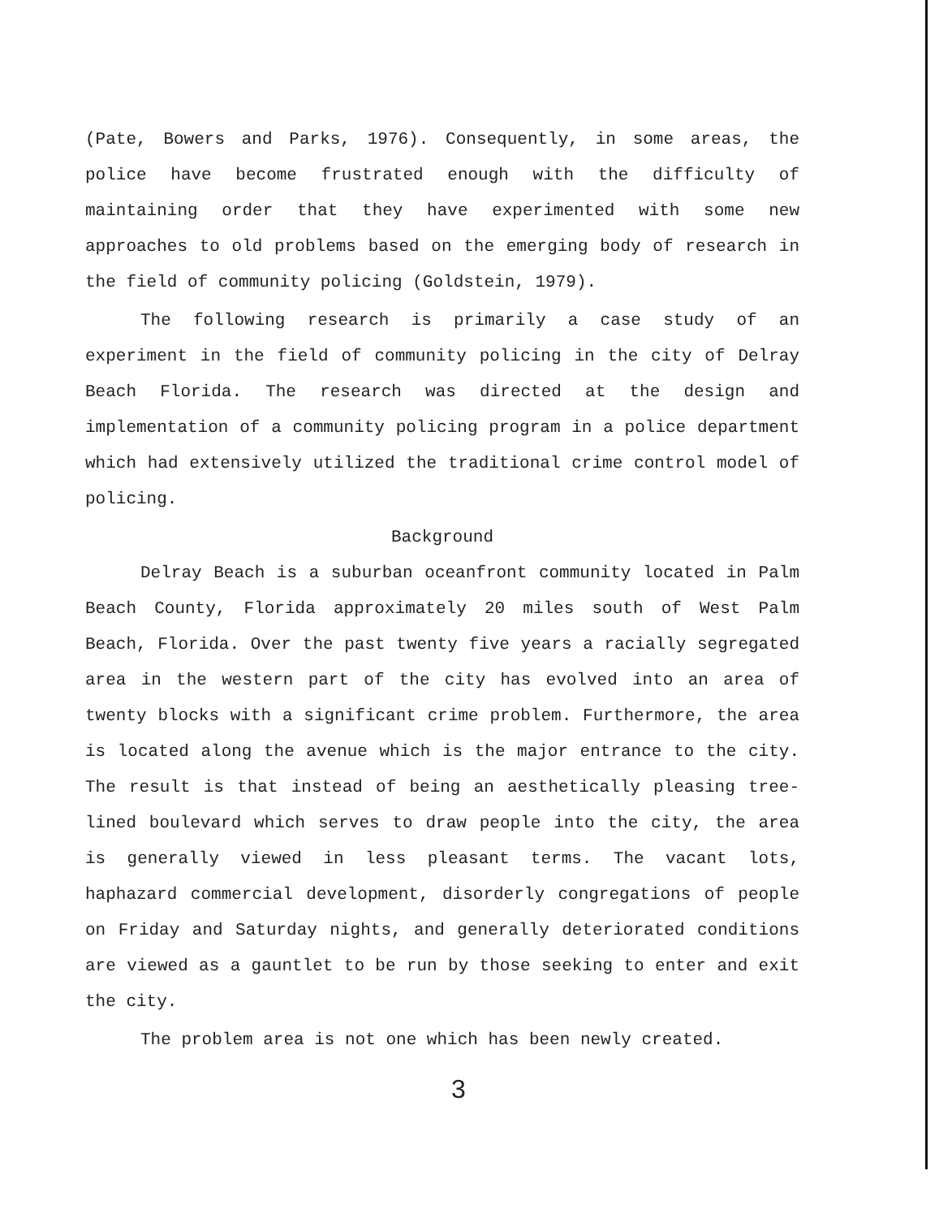(Pate, Bowers and Parks, 1976). Consequently, in some areas, the police have become frustrated enough with the difficulty of maintaining order that they have experimented with some new approaches to old problems based on the emerging body of research in the field of community policing (Goldstein, 1979).
The following research is primarily a case study of an experiment in the field of community policing in the city of Delray Beach Florida. The research was directed at the design and implementation of a community policing program in a police department which had extensively utilized the traditional crime control model of policing.
Background
Delray Beach is a suburban oceanfront community located in Palm Beach County, Florida approximately 20 miles south of West Palm Beach, Florida. Over the past twenty five years a racially segregated area in the western part of the city has evolved into an area of twenty blocks with a significant crime problem. Furthermore, the area is located along the avenue which is the major entrance to the city. The result is that instead of being an aesthetically pleasing tree-lined boulevard which serves to draw people into the city, the area is generally viewed in less pleasant terms. The vacant lots, haphazard commercial development, disorderly congregations of people on Friday and Saturday nights, and generally deteriorated conditions are viewed as a gauntlet to be run by those seeking to enter and exit the city.
The problem area is not one which has been newly created.
3